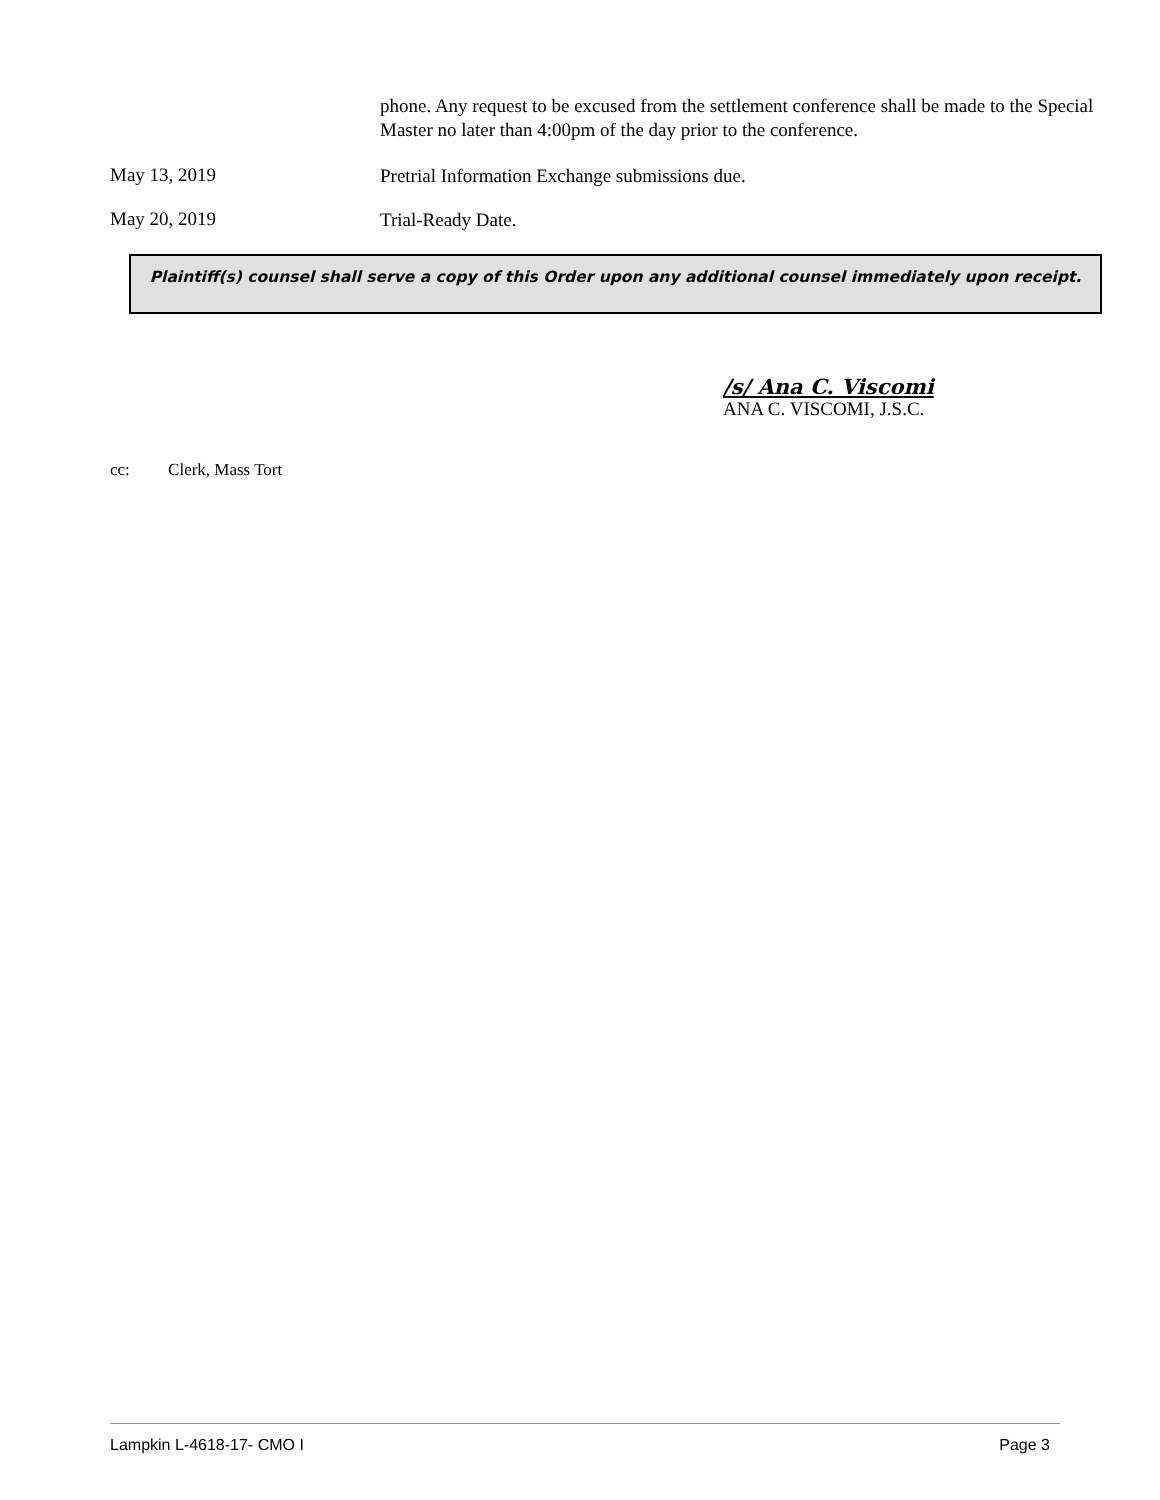phone. Any request to be excused from the settlement conference shall be made to the Special Master no later than 4:00pm of the day prior to the conference.
May 13, 2019
Pretrial Information Exchange submissions due.
May 20, 2019
Trial-Ready Date.
Plaintiff(s) counsel shall serve a copy of this Order upon any additional counsel immediately upon receipt.
/s/ Ana C. Viscomi
ANA C. VISCOMI, J.S.C.
cc: Clerk, Mass Tort
Lampkin L-4618-17- CMO I Page 3